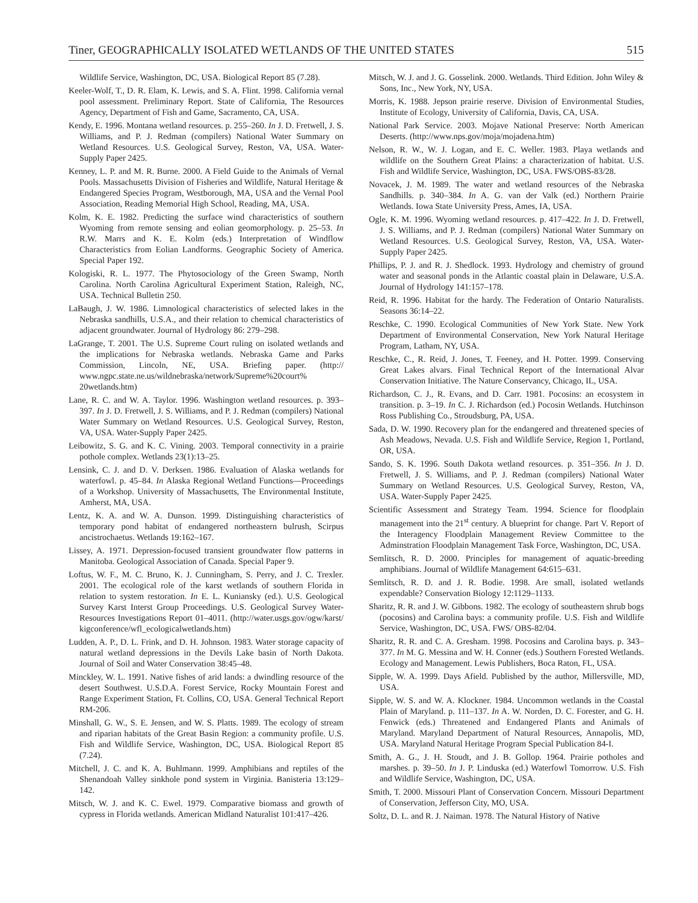Tiner, GEOGRAPHICALLY ISOLATED WETLANDS OF THE UNITED STATES 515
Wildlife Service, Washington, DC, USA. Biological Report 85 (7.28).
Keeler-Wolf, T., D. R. Elam, K. Lewis, and S. A. Flint. 1998. California vernal pool assessment. Preliminary Report. State of California, The Resources Agency, Department of Fish and Game, Sacramento, CA, USA.
Kendy, E. 1996. Montana wetland resources. p. 255–260. In J. D. Fretwell, J. S. Williams, and P. J. Redman (compilers) National Water Summary on Wetland Resources. U.S. Geological Survey, Reston, VA, USA. Water-Supply Paper 2425.
Kenney, L. P. and M. R. Burne. 2000. A Field Guide to the Animals of Vernal Pools. Massachusetts Division of Fisheries and Wildlife, Natural Heritage & Endangered Species Program, Westborough, MA, USA and the Vernal Pool Association, Reading Memorial High School, Reading, MA, USA.
Kolm, K. E. 1982. Predicting the surface wind characteristics of southern Wyoming from remote sensing and eolian geomorphology. p. 25–53. In R.W. Marrs and K. E. Kolm (eds.) Interpretation of Windflow Characteristics from Eolian Landforms. Geographic Society of America. Special Paper 192.
Kologiski, R. L. 1977. The Phytosociology of the Green Swamp, North Carolina. North Carolina Agricultural Experiment Station, Raleigh, NC, USA. Technical Bulletin 250.
LaBaugh, J. W. 1986. Limnological characteristics of selected lakes in the Nebraska sandhills, U.S.A., and their relation to chemical characteristics of adjacent groundwater. Journal of Hydrology 86: 279–298.
LaGrange, T. 2001. The U.S. Supreme Court ruling on isolated wetlands and the implications for Nebraska wetlands. Nebraska Game and Parks Commission, Lincoln, NE, USA. Briefing paper. (http:// www.ngpc.state.ne.us/wildnebraska/network/Supreme%20court% 20wetlands.htm)
Lane, R. C. and W. A. Taylor. 1996. Washington wetland resources. p. 393–397. In J. D. Fretwell, J. S. Williams, and P. J. Redman (compilers) National Water Summary on Wetland Resources. U.S. Geological Survey, Reston, VA, USA. Water-Supply Paper 2425.
Leibowitz, S. G. and K. C. Vining. 2003. Temporal connectivity in a prairie pothole complex. Wetlands 23(1):13–25.
Lensink, C. J. and D. V. Derksen. 1986. Evaluation of Alaska wetlands for waterfowl. p. 45–84. In Alaska Regional Wetland Functions—Proceedings of a Workshop. University of Massachusetts, The Environmental Institute, Amherst, MA, USA.
Lentz, K. A. and W. A. Dunson. 1999. Distinguishing characteristics of temporary pond habitat of endangered northeastern bulrush, Scirpus ancistrochaetus. Wetlands 19:162–167.
Lissey, A. 1971. Depression-focused transient groundwater flow patterns in Manitoba. Geological Association of Canada. Special Paper 9.
Loftus, W. F., M. C. Bruno, K. J. Cunningham, S. Perry, and J. C. Trexler. 2001. The ecological role of the karst wetlands of southern Florida in relation to system restoration. In E. L. Kuniansky (ed.). U.S. Geological Survey Karst Interst Group Proceedings. U.S. Geological Survey Water-Resources Investigations Report 01–4011. (http://water.usgs.gov/ogw/karst/ kigconference/wfl_ecologicalwetlands.htm)
Ludden, A. P., D. L. Frink, and D. H. Johnson. 1983. Water storage capacity of natural wetland depressions in the Devils Lake basin of North Dakota. Journal of Soil and Water Conservation 38:45–48.
Minckley, W. L. 1991. Native fishes of arid lands: a dwindling resource of the desert Southwest. U.S.D.A. Forest Service, Rocky Mountain Forest and Range Experiment Station, Ft. Collins, CO, USA. General Technical Report RM-206.
Minshall, G. W., S. E. Jensen, and W. S. Platts. 1989. The ecology of stream and riparian habitats of the Great Basin Region: a community profile. U.S. Fish and Wildlife Service, Washington, DC, USA. Biological Report 85 (7.24).
Mitchell, J. C. and K. A. Buhlmann. 1999. Amphibians and reptiles of the Shenandoah Valley sinkhole pond system in Virginia. Banisteria 13:129–142.
Mitsch, W. J. and K. C. Ewel. 1979. Comparative biomass and growth of cypress in Florida wetlands. American Midland Naturalist 101:417–426.
Mitsch, W. J. and J. G. Gosselink. 2000. Wetlands. Third Edition. John Wiley & Sons, Inc., New York, NY, USA.
Morris, K. 1988. Jepson prairie reserve. Division of Environmental Studies, Institute of Ecology, University of California, Davis, CA, USA.
National Park Service. 2003. Mojave National Preserve: North American Deserts. (http://www.nps.gov/moja/mojadena.htm)
Nelson, R. W., W. J. Logan, and E. C. Weller. 1983. Playa wetlands and wildlife on the Southern Great Plains: a characterization of habitat. U.S. Fish and Wildlife Service, Washington, DC, USA. FWS/OBS-83/28.
Novacek, J. M. 1989. The water and wetland resources of the Nebraska Sandhills. p. 340–384. In A. G. van der Valk (ed.) Northern Prairie Wetlands. Iowa State University Press, Ames, IA, USA.
Ogle, K. M. 1996. Wyoming wetland resources. p. 417–422. In J. D. Fretwell, J. S. Williams, and P. J. Redman (compilers) National Water Summary on Wetland Resources. U.S. Geological Survey, Reston, VA, USA. Water-Supply Paper 2425.
Phillips, P. J. and R. J. Shedlock. 1993. Hydrology and chemistry of ground water and seasonal ponds in the Atlantic coastal plain in Delaware, U.S.A. Journal of Hydrology 141:157–178.
Reid, R. 1996. Habitat for the hardy. The Federation of Ontario Naturalists. Seasons 36:14–22.
Reschke, C. 1990. Ecological Communities of New York State. New York Department of Environmental Conservation, New York Natural Heritage Program, Latham, NY, USA.
Reschke, C., R. Reid, J. Jones, T. Feeney, and H. Potter. 1999. Conserving Great Lakes alvars. Final Technical Report of the International Alvar Conservation Initiative. The Nature Conservancy, Chicago, IL, USA.
Richardson, C. J., R. Evans, and D. Carr. 1981. Pocosins: an ecosystem in transition. p. 3–19. In C. J. Richardson (ed.) Pocosin Wetlands. Hutchinson Ross Publishing Co., Stroudsburg, PA, USA.
Sada, D. W. 1990. Recovery plan for the endangered and threatened species of Ash Meadows, Nevada. U.S. Fish and Wildlife Service, Region 1, Portland, OR, USA.
Sando, S. K. 1996. South Dakota wetland resources. p. 351–356. In J. D. Fretwell, J. S. Williams, and P. J. Redman (compilers) National Water Summary on Wetland Resources. U.S. Geological Survey, Reston, VA, USA. Water-Supply Paper 2425.
Scientific Assessment and Strategy Team. 1994. Science for floodplain management into the 21<sup>st</sup> century. A blueprint for change. Part V. Report of the Interagency Floodplain Management Review Committee to the Adminstration Floodplain Management Task Force, Washington, DC, USA.
Semlitsch, R. D. 2000. Principles for management of aquatic-breeding amphibians. Journal of Wildlife Management 64:615–631.
Semlitsch, R. D. and J. R. Bodie. 1998. Are small, isolated wetlands expendable? Conservation Biology 12:1129–1133.
Sharitz, R. R. and J. W. Gibbons. 1982. The ecology of southeastern shrub bogs (pocosins) and Carolina bays: a community profile. U.S. Fish and Wildlife Service, Washington, DC, USA. FWS/ OBS-82/04.
Sharitz, R. R. and C. A. Gresham. 1998. Pocosins and Carolina bays. p. 343–377. In M. G. Messina and W. H. Conner (eds.) Southern Forested Wetlands. Ecology and Management. Lewis Publishers, Boca Raton, FL, USA.
Sipple, W. A. 1999. Days Afield. Published by the author, Millersville, MD, USA.
Sipple, W. S. and W. A. Klockner. 1984. Uncommon wetlands in the Coastal Plain of Maryland. p. 111–137. In A. W. Norden, D. C. Forester, and G. H. Fenwick (eds.) Threatened and Endangered Plants and Animals of Maryland. Maryland Department of Natural Resources, Annapolis, MD, USA. Maryland Natural Heritage Program Special Publication 84-I.
Smith, A. G., J. H. Stoudt, and J. B. Gollop. 1964. Prairie potholes and marshes. p. 39–50. In J. P. Linduska (ed.) Waterfowl Tomorrow. U.S. Fish and Wildlife Service, Washington, DC, USA.
Smith, T. 2000. Missouri Plant of Conservation Concern. Missouri Department of Conservation, Jefferson City, MO, USA.
Soltz, D. L. and R. J. Naiman. 1978. The Natural History of Native